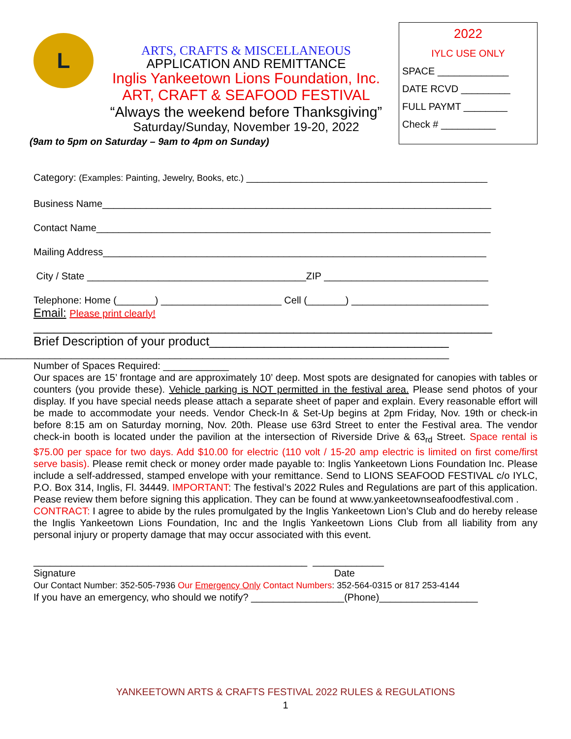L
ARTS, CRAFTS & MISCELLANEOUS
APPLICATION AND REMITTANCE
Inglis Yankeetown Lions Foundation, Inc.
ART, CRAFT & SEAFOOD FESTIVAL
“Always the weekend before Thanksgiving”
Saturday/Sunday, November 19-20, 2022
(9am to 5pm on Saturday – 9am to 4pm on Sunday)
2022
IYLC USE ONLY
SPACE _____________
DATE RCVD _________
FULL PAYMT ________
Check # __________
Category: (Examples: Painting, Jewelry, Books, etc.) ____________________________________________
Business Name_______________________________________________________________________
Contact Name________________________________________________________________________
Mailing Address______________________________________________________________________
City / State ________________________________________ZIP ______________________________
Telephone: Home (_______) ______________________ Cell (_______) _________________________
Email: Please print clearly!
___________________________________________________________________
Brief Description of your product___________________________________
__________________________________________________________________________________
Number of Spaces Required: ____________
Our spaces are 15’ frontage and are approximately 10’ deep. Most spots are designated for canopies with tables or counters (you provide these). Vehicle parking is NOT permitted in the festival area. Please send photos of your display. If you have special needs please attach a separate sheet of paper and explain. Every reasonable effort will be made to accommodate your needs. Vendor Check-In & Set-Up begins at 2pm Friday, Nov. 19th or check-in before 8:15 am on Saturday morning, Nov. 20th. Please use 63rd Street to enter the Festival area. The vendor check-in booth is located under the pavilion at the intersection of Riverside Drive & 63<sub>rd</sub> Street. Space rental is $75.00 per space for two days. Add $10.00 for electric (110 volt / 15-20 amp electric is limited on first come/first serve basis). Please remit check or money order made payable to: Inglis Yankeetown Lions Foundation Inc. Please include a self-addressed, stamped envelope with your remittance. Send to LIONS SEAFOOD FESTIVAL c/o IYLC, P.O. Box 314, Inglis, Fl. 34449. IMPORTANT: The festival’s 2022 Rules and Regulations are part of this application. Pease review them before signing this application. They can be found at www.yankeetownseafoodfestival.com .
CONTRACT: I agree to abide by the rules promulgated by the Inglis Yankeetown Lion’s Club and do hereby release the Inglis Yankeetown Lions Foundation, Inc and the Inglis Yankeetown Lions Club from all liability from any personal injury or property damage that may occur associated with this event.
__________________________________________________ _____________
Signature Date
Our Contact Number: 352-505-7936 Our Emergency Only Contact Numbers: 352-564-0315 or 817 253-4144
If you have an emergency, who should we notify? _________________(Phone)__________________
YANKEETOWN ARTS & CRAFTS FESTIVAL 2022 RULES & REGULATIONS
1